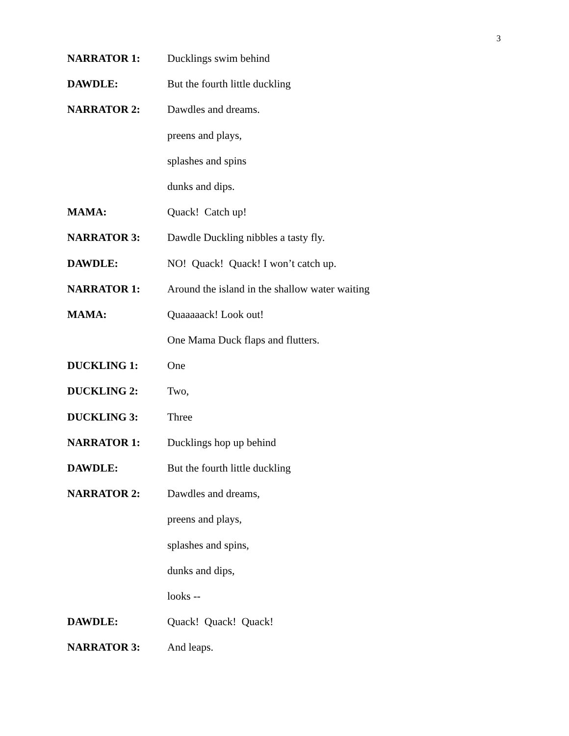3
NARRATOR 1: Ducklings swim behind
DAWDLE: But the fourth little duckling
NARRATOR 2: Dawdles and dreams.
preens and plays,
splashes and spins
dunks and dips.
MAMA: Quack! Catch up!
NARRATOR 3: Dawdle Duckling nibbles a tasty fly.
DAWDLE: NO! Quack! Quack! I won’t catch up.
NARRATOR 1: Around the island in the shallow water waiting
MAMA: Quaaaaack! Look out!
One Mama Duck flaps and flutters.
DUCKLING 1: One
DUCKLING 2: Two,
DUCKLING 3: Three
NARRATOR 1: Ducklings hop up behind
DAWDLE: But the fourth little duckling
NARRATOR 2: Dawdles and dreams,
preens and plays,
splashes and spins,
dunks and dips,
looks --
DAWDLE: Quack! Quack! Quack!
NARRATOR 3: And leaps.